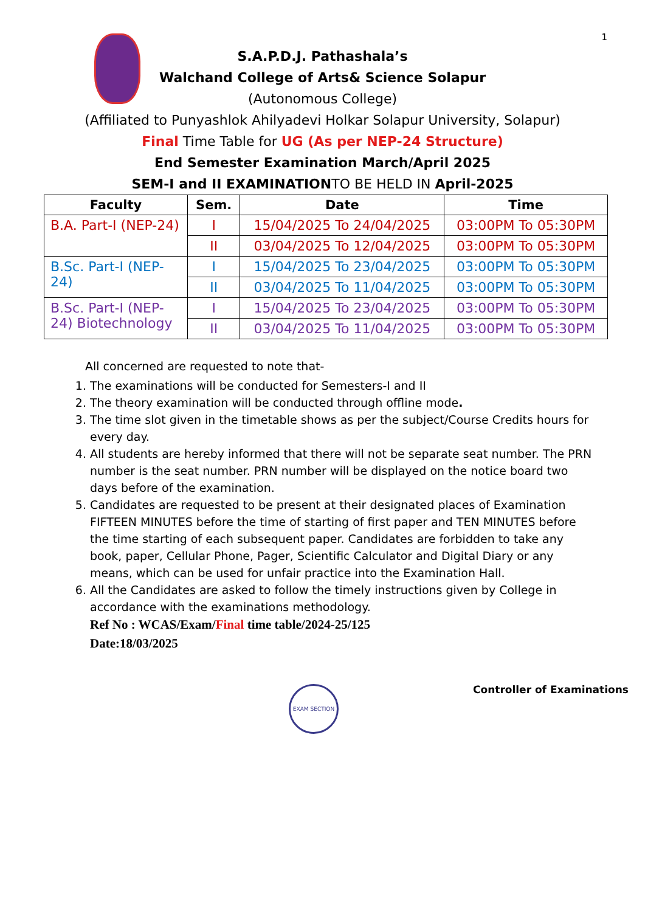1
S.A.P.D.J. Pathashala’s
Walchand College of Arts& Science Solapur
(Autonomous College)
(Affiliated to Punyashlok Ahilyadevi Holkar Solapur University, Solapur)
Final Time Table for UG (As per NEP-24 Structure)
End Semester Examination March/April 2025
SEM-I and II EXAMINATIONTO BE HELD IN April-2025
| Faculty | Sem. | Date | Time |
| --- | --- | --- | --- |
| B.A. Part-I (NEP-24) | I | 15/04/2025 To 24/04/2025 | 03:00PM To 05:30PM |
| | II | 03/04/2025 To 12/04/2025 | 03:00PM To 05:30PM |
| B.Sc. Part-I (NEP-24) | I | 15/04/2025 To 23/04/2025 | 03:00PM To 05:30PM |
| | II | 03/04/2025 To 11/04/2025 | 03:00PM To 05:30PM |
| B.Sc. Part-I (NEP-24) Biotechnology | I | 15/04/2025 To 23/04/2025 | 03:00PM To 05:30PM |
| | II | 03/04/2025 To 11/04/2025 | 03:00PM To 05:30PM |
All concerned are requested to note that-
1. The examinations will be conducted for Semesters-I and II
2. The theory examination will be conducted through offline mode.
3. The time slot given in the timetable shows as per the subject/Course Credits hours for every day.
4. All students are hereby informed that there will not be separate seat number. The PRN number is the seat number. PRN number will be displayed on the notice board two days before of the examination.
5. Candidates are requested to be present at their designated places of Examination FIFTEEN MINUTES before the time of starting of first paper and TEN MINUTES before the time starting of each subsequent paper. Candidates are forbidden to take any book, paper, Cellular Phone, Pager, Scientific Calculator and Digital Diary or any means, which can be used for unfair practice into the Examination Hall.
6. All the Candidates are asked to follow the timely instructions given by College in accordance with the examinations methodology.
Ref No : WCAS/Exam/Final time table/2024-25/125
Date:18/03/2025
EXAM SECTION
Controller of Examinations